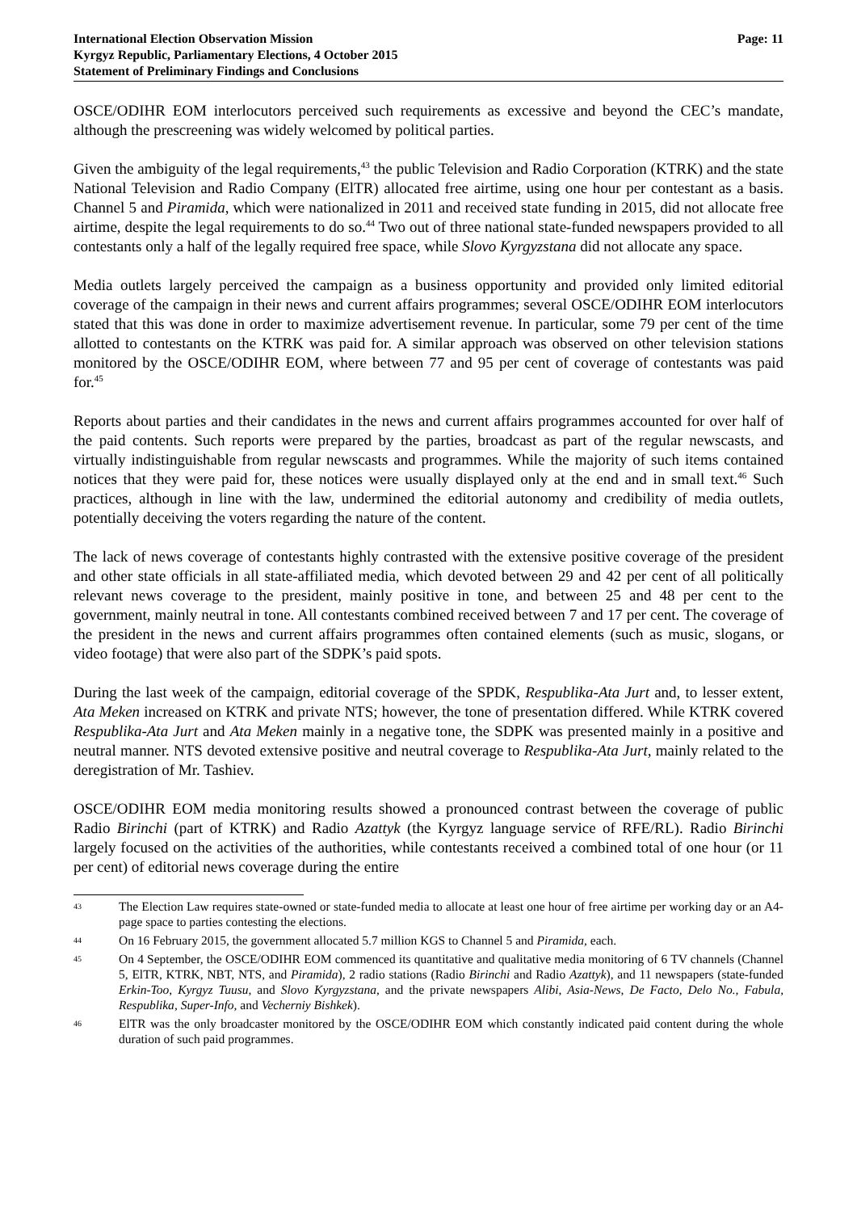International Election Observation Mission
Kyrgyz Republic, Parliamentary Elections, 4 October 2015
Statement of Preliminary Findings and Conclusions
Page: 11
OSCE/ODIHR EOM interlocutors perceived such requirements as excessive and beyond the CEC’s mandate, although the prescreening was widely welcomed by political parties.
Given the ambiguity of the legal requirements,<sup>43</sup> the public Television and Radio Corporation (KTRK) and the state National Television and Radio Company (ElTR) allocated free airtime, using one hour per contestant as a basis. Channel 5 and Piramida, which were nationalized in 2011 and received state funding in 2015, did not allocate free airtime, despite the legal requirements to do so.<sup>44</sup> Two out of three national state-funded newspapers provided to all contestants only a half of the legally required free space, while Slovo Kyrgyzstana did not allocate any space.
Media outlets largely perceived the campaign as a business opportunity and provided only limited editorial coverage of the campaign in their news and current affairs programmes; several OSCE/ODIHR EOM interlocutors stated that this was done in order to maximize advertisement revenue. In particular, some 79 per cent of the time allotted to contestants on the KTRK was paid for. A similar approach was observed on other television stations monitored by the OSCE/ODIHR EOM, where between 77 and 95 per cent of coverage of contestants was paid for.<sup>45</sup>
Reports about parties and their candidates in the news and current affairs programmes accounted for over half of the paid contents. Such reports were prepared by the parties, broadcast as part of the regular newscasts, and virtually indistinguishable from regular newscasts and programmes. While the majority of such items contained notices that they were paid for, these notices were usually displayed only at the end and in small text.<sup>46</sup> Such practices, although in line with the law, undermined the editorial autonomy and credibility of media outlets, potentially deceiving the voters regarding the nature of the content.
The lack of news coverage of contestants highly contrasted with the extensive positive coverage of the president and other state officials in all state-affiliated media, which devoted between 29 and 42 per cent of all politically relevant news coverage to the president, mainly positive in tone, and between 25 and 48 per cent to the government, mainly neutral in tone. All contestants combined received between 7 and 17 per cent. The coverage of the president in the news and current affairs programmes often contained elements (such as music, slogans, or video footage) that were also part of the SDPK’s paid spots.
During the last week of the campaign, editorial coverage of the SPDK, Respublika-Ata Jurt and, to lesser extent, Ata Meken increased on KTRK and private NTS; however, the tone of presentation differed. While KTRK covered Respublika-Ata Jurt and Ata Meken mainly in a negative tone, the SDPK was presented mainly in a positive and neutral manner. NTS devoted extensive positive and neutral coverage to Respublika-Ata Jurt, mainly related to the deregistration of Mr. Tashiev.
OSCE/ODIHR EOM media monitoring results showed a pronounced contrast between the coverage of public Radio Birinchi (part of KTRK) and Radio Azattyk (the Kyrgyz language service of RFE/RL). Radio Birinchi largely focused on the activities of the authorities, while contestants received a combined total of one hour (or 11 per cent) of editorial news coverage during the entire
43 The Election Law requires state-owned or state-funded media to allocate at least one hour of free airtime per working day or an A4-page space to parties contesting the elections.
44 On 16 February 2015, the government allocated 5.7 million KGS to Channel 5 and Piramida, each.
45 On 4 September, the OSCE/ODIHR EOM commenced its quantitative and qualitative media monitoring of 6 TV channels (Channel 5, ElTR, KTRK, NBT, NTS, and Piramida), 2 radio stations (Radio Birinchi and Radio Azattyk), and 11 newspapers (state-funded Erkin-Too, Kyrgyz Tuusu, and Slovo Kyrgyzstana, and the private newspapers Alibi, Asia-News, De Facto, Delo No., Fabula, Respublika, Super-Info, and Vecherniy Bishkek).
46 ElTR was the only broadcaster monitored by the OSCE/ODIHR EOM which constantly indicated paid content during the whole duration of such paid programmes.